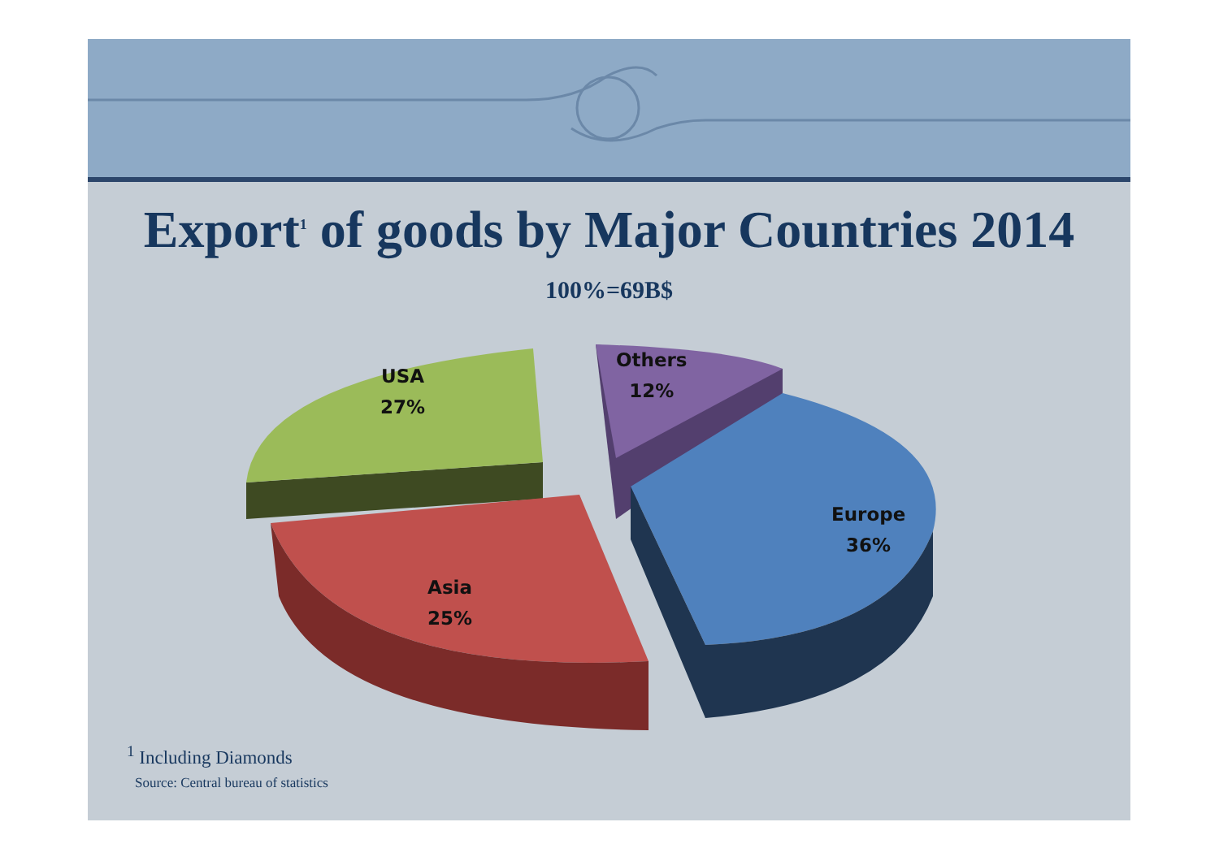Export<sup>1</sup> of goods by Major Countries 2014
100%=69B$
USA
27%
Others
12%
Europe
36%
Asia
25%
<sup>1</sup> Including Diamonds
Source: Central bureau of statistics